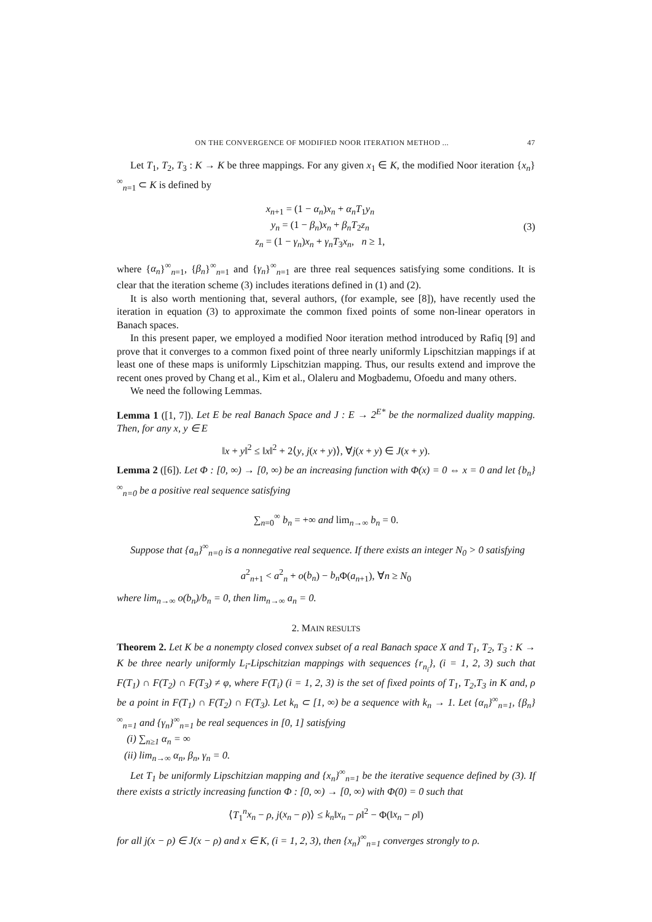ON THE CONVERGENCE OF MODIFIED NOOR ITERATION METHOD ... 47
Let T<sub>1</sub>, T<sub>2</sub>, T<sub>3</sub> : K → K be three mappings. For any given x<sub>1</sub> ∈ K, the modified Noor iteration {x<sub>n</sub>}<sup>∞</sup><sub>n=1</sub> ⊂ K is defined by
x<sub>n+1</sub> = (1 − α<sub>n</sub>)x<sub>n</sub> + α<sub>n</sub>T<sub>1</sub>y<sub>n</sub>
y<sub>n</sub> = (1 − β<sub>n</sub>)x<sub>n</sub> + β<sub>n</sub>T<sub>2</sub>z<sub>n</sub>
z<sub>n</sub> = (1 − γ<sub>n</sub>)x<sub>n</sub> + γ<sub>n</sub>T<sub>3</sub>x<sub>n</sub>, n ≥ 1,
(3)
where {α<sub>n</sub>}<sup>∞</sup><sub>n=1</sub>, {β<sub>n</sub>}<sup>∞</sup><sub>n=1</sub> and {γ<sub>n</sub>}<sup>∞</sup><sub>n=1</sub> are three real sequences satisfying some conditions. It is clear that the iteration scheme (3) includes iterations defined in (1) and (2).
It is also worth mentioning that, several authors, (for example, see [8]), have recently used the iteration in equation (3) to approximate the common fixed points of some non-linear operators in Banach spaces.
In this present paper, we employed a modified Noor iteration method introduced by Rafiq [9] and prove that it converges to a common fixed point of three nearly uniformly Lipschitzian mappings if at least one of these maps is uniformly Lipschitzian mapping. Thus, our results extend and improve the recent ones proved by Chang et al., Kim et al., Olaleru and Mogbademu, Ofoedu and many others.
We need the following Lemmas.
Lemma 1 ([1, 7]). Let E be real Banach Space and J : E → 2<sup>E*</sup> be the normalized duality mapping. Then, for any x, y ∈ E
‖x + y‖<sup>2</sup> ≤ ‖x‖<sup>2</sup> + 2⟨y, j(x + y)⟩, ∀j(x + y) ∈ J(x + y).
Lemma 2 ([6]). Let Φ : [0, ∞) → [0, ∞) be an increasing function with Φ(x) = 0 ⇔ x = 0 and let {b<sub>n</sub>}<sup>∞</sup><sub>n=0</sub> be a positive real sequence satisfying
∑<sub>n=0</sub><sup>∞</sup> b<sub>n</sub> = +∞ and lim<sub>n→∞</sub> b<sub>n</sub> = 0.
Suppose that {a<sub>n</sub>}<sup>∞</sup><sub>n=0</sub> is a nonnegative real sequence. If there exists an integer N<sub>0</sub> > 0 satisfying
a<sup>2</sup><sub>n+1</sub> < a<sup>2</sup><sub>n</sub> + o(b<sub>n</sub>) − b<sub>n</sub> Φ(a<sub>n+1</sub>), ∀n ≥ N<sub>0</sub>
where lim<sub>n→∞</sub> o(b<sub>n</sub>)/b<sub>n</sub> = 0, then lim<sub>n→∞</sub> a<sub>n</sub> = 0.
2. MAIN RESULTS
Theorem 2. Let K be a nonempty closed convex subset of a real Banach space X and T<sub>1</sub>, T<sub>2</sub>, T<sub>3</sub> : K → K be three nearly uniformly L<sub>i</sub>-Lipschitzian mappings with sequences {r<sub>n<sub>i</sub></sub>}, (i = 1, 2, 3) such that F(T<sub>1</sub>) ∩ F(T<sub>2</sub>) ∩ F(T<sub>3</sub>) ≠ φ, where F(T<sub>i</sub>) (i = 1, 2, 3) is the set of fixed points of T<sub>1</sub>, T<sub>2</sub>,T<sub>3</sub> in K and, ρ be a point in F(T<sub>1</sub>) ∩ F(T<sub>2</sub>) ∩ F(T<sub>3</sub>). Let k<sub>n</sub> ⊂ [1, ∞) be a sequence with k<sub>n</sub> → 1. Let {α<sub>n</sub>}<sup>∞</sup><sub>n=1</sub>, {β<sub>n</sub>}<sup>∞</sup><sub>n=1</sub> and {γ<sub>n</sub>}<sup>∞</sup><sub>n=1</sub> be real sequences in [0, 1] satisfying
(i) ∑<sub>n≥1</sub> α<sub>n</sub> = ∞
(ii) lim<sub>n→∞</sub> α<sub>n</sub>, β<sub>n</sub>, γ<sub>n</sub> = 0.
Let T<sub>1</sub> be uniformly Lipschitzian mapping and {x<sub>n</sub>}<sup>∞</sup><sub>n=1</sub> be the iterative sequence defined by (3). If there exists a strictly increasing function Φ : [0, ∞) → [0, ∞) with Φ(0) = 0 such that
⟨T<sub>1</sub><sup>n</sup>x<sub>n</sub> − ρ, j(x<sub>n</sub> − ρ)⟩ ≤ k<sub>n</sub>‖x<sub>n</sub> − ρ‖<sup>2</sup> − Φ(‖x<sub>n</sub> − ρ‖)
for all j(x − ρ) ∈ J(x − ρ) and x ∈ K, (i = 1, 2, 3), then {x<sub>n</sub>}<sup>∞</sup><sub>n=1</sub> converges strongly to ρ.